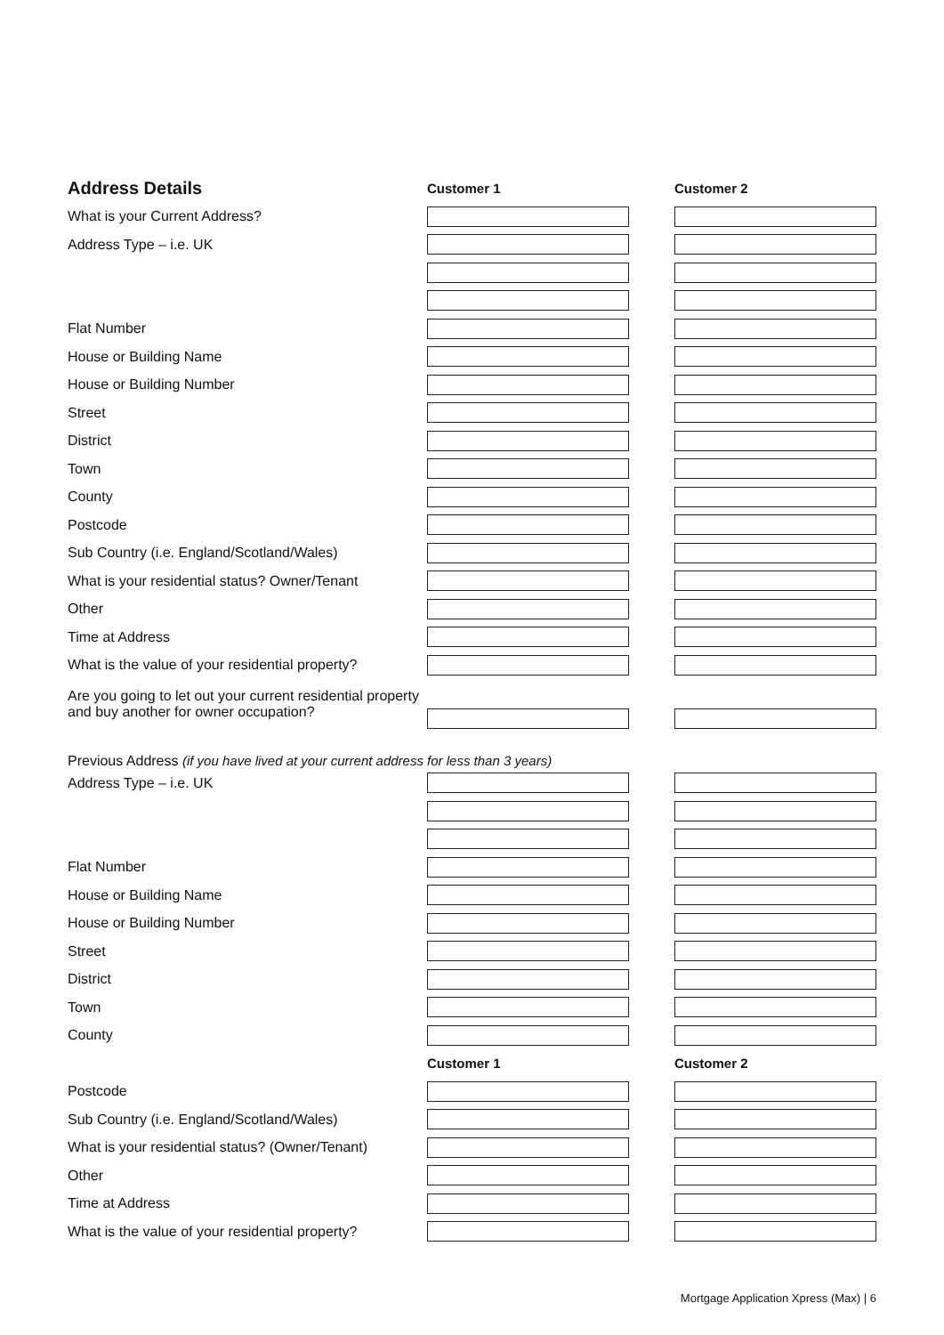| Address Details | Customer 1 | Customer 2 |
| What is your Current Address? | | |
| Address Type – i.e. UK | | |
| Flat Number | | |
| House or Building Name | | |
| House or Building Number | | |
| Street | | |
| District | | |
| Town | | |
| County | | |
| Postcode | | |
| Sub Country (i.e. England/Scotland/Wales) | | |
| What is your residential status? Owner/Tenant | | |
| Other | | |
| Time at Address | | |
| What is the value of your residential property? | | |
| Are you going to let out your current residential property and buy another for owner occupation? | | |
| Previous Address (if you have lived at your current address for less than 3 years) | | |
| Address Type – i.e. UK | | |
| Flat Number | | |
| House or Building Name | | |
| House or Building Number | | |
| Street | | |
| District | | |
| Town | | |
| County | | |
| | Customer 1 | Customer 2 |
| Postcode | | |
| Sub Country (i.e. England/Scotland/Wales) | | |
| What is your residential status? (Owner/Tenant) | | |
| Other | | |
| Time at Address | | |
| What is the value of your residential property? | | |
Mortgage Application Xpress (Max) | 6